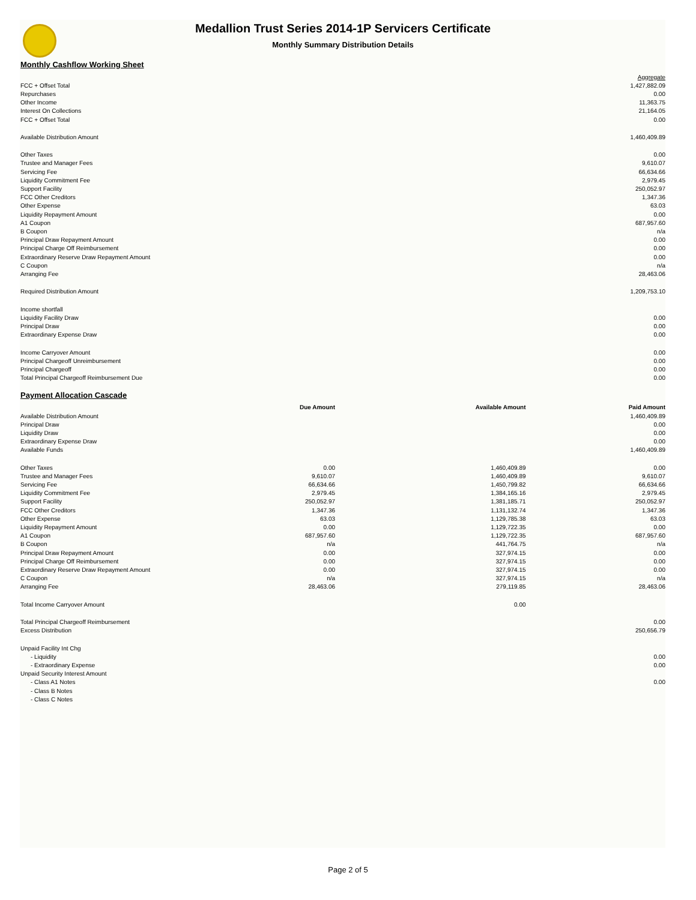Medallion Trust Series 2014-1P Servicers Certificate
Monthly Summary Distribution Details
Monthly Cashflow Working Sheet
| | Aggregate |
| FCC + Offset Total | 1,427,882.09 |
| Repurchases | 0.00 |
| Other Income | 11,363.75 |
| Interest On Collections | 21,164.05 |
| FCC + Offset Total | 0.00 |
| Available Distribution Amount | 1,460,409.89 |
| Other Taxes | 0.00 |
| Trustee and Manager Fees | 9,610.07 |
| Servicing Fee | 66,634.66 |
| Liquidity Commitment Fee | 2,979.45 |
| Support Facility | 250,052.97 |
| FCC Other Creditors | 1,347.36 |
| Other Expense | 63.03 |
| Liquidity Repayment Amount | 0.00 |
| A1 Coupon | 687,957.60 |
| B Coupon | n/a |
| Principal Draw Repayment Amount | 0.00 |
| Principal Charge Off Reimbursement | 0.00 |
| Extraordinary Reserve Draw Repayment Amount | 0.00 |
| C Coupon | n/a |
| Arranging Fee | 28,463.06 |
| Required Distribution Amount | 1,209,753.10 |
| Income shortfall | |
| Liquidity Facility Draw | 0.00 |
| Principal Draw | 0.00 |
| Extraordinary Expense Draw | 0.00 |
| Income Carryover Amount | 0.00 |
| Principal Chargeoff Unreimbursement | 0.00 |
| Principal Chargeoff | 0.00 |
| Total Principal Chargeoff Reimbursement Due | 0.00 |
Payment Allocation Cascade
| | Due Amount | Available Amount | Paid Amount |
| Available Distribution Amount | | | 1,460,409.89 |
| Principal Draw | | | 0.00 |
| Liquidity Draw | | | 0.00 |
| Extraordinary Expense Draw | | | 0.00 |
| Available Funds | | | 1,460,409.89 |
| Other Taxes | 0.00 | 1,460,409.89 | 0.00 |
| Trustee and Manager Fees | 9,610.07 | 1,460,409.89 | 9,610.07 |
| Servicing Fee | 66,634.66 | 1,450,799.82 | 66,634.66 |
| Liquidity Commitment Fee | 2,979.45 | 1,384,165.16 | 2,979.45 |
| Support Facility | 250,052.97 | 1,381,185.71 | 250,052.97 |
| FCC Other Creditors | 1,347.36 | 1,131,132.74 | 1,347.36 |
| Other Expense | 63.03 | 1,129,785.38 | 63.03 |
| Liquidity Repayment Amount | 0.00 | 1,129,722.35 | 0.00 |
| A1 Coupon | 687,957.60 | 1,129,722.35 | 687,957.60 |
| B Coupon | n/a | 441,764.75 | n/a |
| Principal Draw Repayment Amount | 0.00 | 327,974.15 | 0.00 |
| Principal Charge Off Reimbursement | 0.00 | 327,974.15 | 0.00 |
| Extraordinary Reserve Draw Repayment Amount | 0.00 | 327,974.15 | 0.00 |
| C Coupon | n/a | 327,974.15 | n/a |
| Arranging Fee | 28,463.06 | 279,119.85 | 28,463.06 |
| Total Income Carryover Amount | | 0.00 | |
| Total Principal Chargeoff Reimbursement | | | 0.00 |
| Excess Distribution | | | 250,656.79 |
| Unpaid Facility Int Chg | | | |
| - Liquidity | | | 0.00 |
| - Extraordinary Expense | | | 0.00 |
| Unpaid Security Interest Amount | | | |
| - Class A1 Notes | | | 0.00 |
| - Class B Notes | | | |
| - Class C Notes | | | |
Page 2 of 5